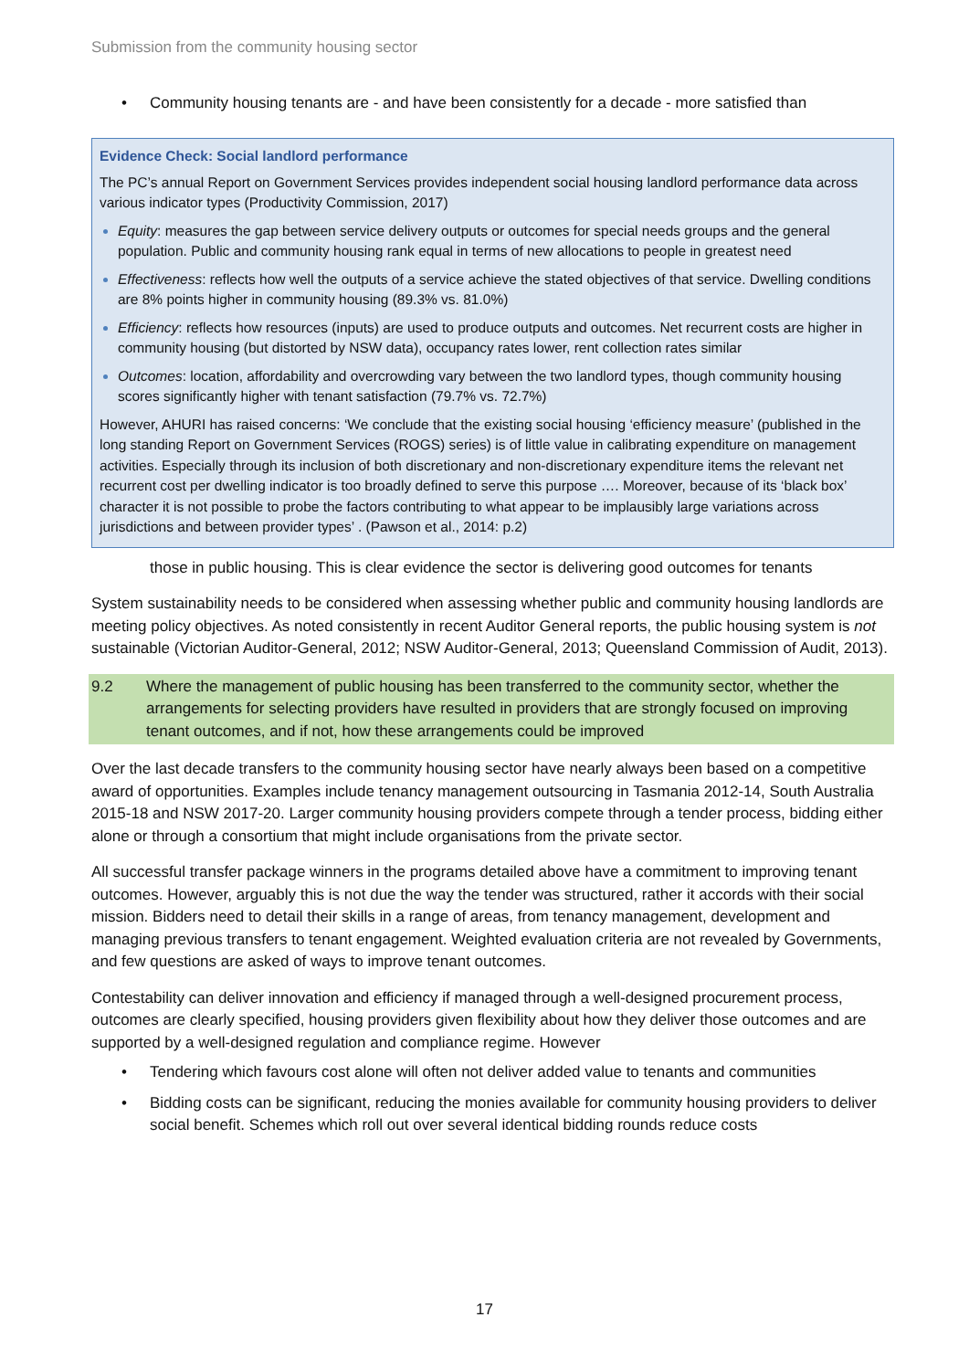Submission from the community housing sector
• Community housing tenants are - and have been consistently for a decade - more satisfied than
Evidence Check: Social landlord performance
The PC’s annual Report on Government Services provides independent social housing landlord performance data across various indicator types (Productivity Commission, 2017)
Equity: measures the gap between service delivery outputs or outcomes for special needs groups and the general population. Public and community housing rank equal in terms of new allocations to people in greatest need
Effectiveness: reflects how well the outputs of a service achieve the stated objectives of that service. Dwelling conditions are 8% points higher in community housing (89.3% vs. 81.0%)
Efficiency: reflects how resources (inputs) are used to produce outputs and outcomes. Net recurrent costs are higher in community housing (but distorted by NSW data), occupancy rates lower, rent collection rates similar
Outcomes: location, affordability and overcrowding vary between the two landlord types, though community housing scores significantly higher with tenant satisfaction (79.7% vs. 72.7%)
However, AHURI has raised concerns: ‘We conclude that the existing social housing ‘efficiency measure’ (published in the long standing Report on Government Services (ROGS) series) is of little value in calibrating expenditure on management activities. Especially through its inclusion of both discretionary and non-discretionary expenditure items the relevant net recurrent cost per dwelling indicator is too broadly defined to serve this purpose …. Moreover, because of its ‘black box’ character it is not possible to probe the factors contributing to what appear to be implausibly large variations across jurisdictions and between provider types’ . (Pawson et al., 2014: p.2)
those in public housing. This is clear evidence the sector is delivering good outcomes for tenants
System sustainability needs to be considered when assessing whether public and community housing landlords are meeting policy objectives. As noted consistently in recent Auditor General reports, the public housing system is not sustainable (Victorian Auditor-General, 2012; NSW Auditor-General, 2013; Queensland Commission of Audit, 2013).
9.2 Where the management of public housing has been transferred to the community sector, whether the arrangements for selecting providers have resulted in providers that are strongly focused on improving tenant outcomes, and if not, how these arrangements could be improved
Over the last decade transfers to the community housing sector have nearly always been based on a competitive award of opportunities. Examples include tenancy management outsourcing in Tasmania 2012-14, South Australia 2015-18 and NSW 2017-20. Larger community housing providers compete through a tender process, bidding either alone or through a consortium that might include organisations from the private sector.
All successful transfer package winners in the programs detailed above have a commitment to improving tenant outcomes. However, arguably this is not due the way the tender was structured, rather it accords with their social mission. Bidders need to detail their skills in a range of areas, from tenancy management, development and managing previous transfers to tenant engagement. Weighted evaluation criteria are not revealed by Governments, and few questions are asked of ways to improve tenant outcomes.
Contestability can deliver innovation and efficiency if managed through a well-designed procurement process, outcomes are clearly specified, housing providers given flexibility about how they deliver those outcomes and are supported by a well-designed regulation and compliance regime. However
• Tendering which favours cost alone will often not deliver added value to tenants and communities
• Bidding costs can be significant, reducing the monies available for community housing providers to deliver social benefit. Schemes which roll out over several identical bidding rounds reduce costs
17